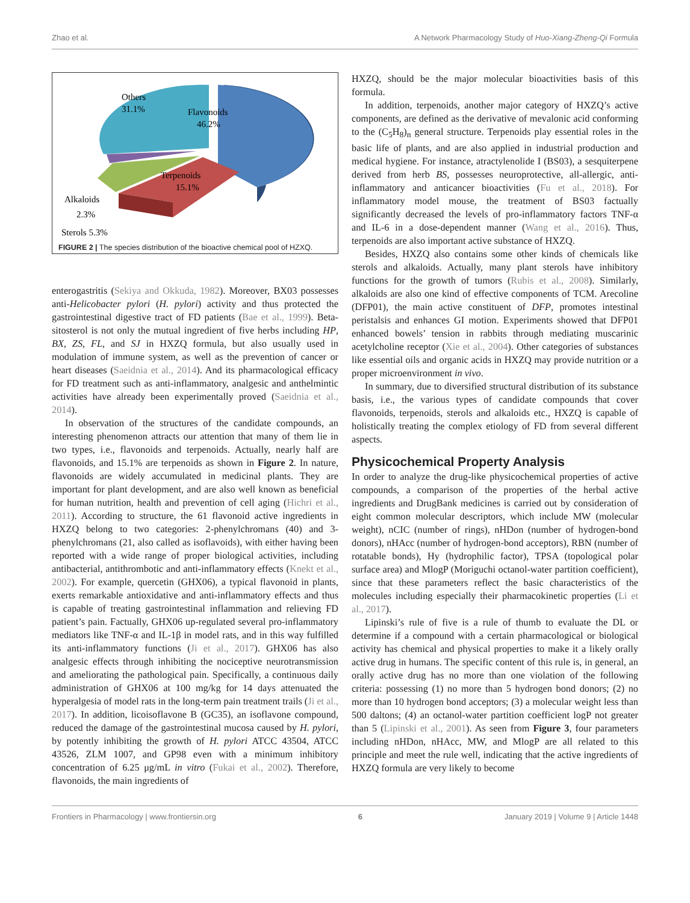Zhao et al. A Network Pharmacology Study of Huo-Xiang-Zheng-Qi Formula
Flavonoids
46.2%
Others
31.1%
Terpenoids
15.1%
Alkaloids
2.3%
Sterols 5.3%
FIGURE 2 | The species distribution of the bioactive chemical pool of HZXQ.
enterogastritis (Sekiya and Okkuda, 1982). Moreover, BX03 possesses anti-Helicobacter pylori (H. pylori) activity and thus protected the gastrointestinal digestive tract of FD patients (Bae et al., 1999). Beta-sitosterol is not only the mutual ingredient of five herbs including HP, BX, ZS, FL, and SJ in HXZQ formula, but also usually used in modulation of immune system, as well as the prevention of cancer or heart diseases (Saeidnia et al., 2014). And its pharmacological efficacy for FD treatment such as anti-inflammatory, analgesic and anthelmintic activities have already been experimentally proved (Saeidnia et al., 2014).
In observation of the structures of the candidate compounds, an interesting phenomenon attracts our attention that many of them lie in two types, i.e., flavonoids and terpenoids. Actually, nearly half are flavonoids, and 15.1% are terpenoids as shown in Figure 2. In nature, flavonoids are widely accumulated in medicinal plants. They are important for plant development, and are also well known as beneficial for human nutrition, health and prevention of cell aging (Hichri et al., 2011). According to structure, the 61 flavonoid active ingredients in HXZQ belong to two categories: 2-phenylchromans (40) and 3-phenylchromans (21, also called as isoflavoids), with either having been reported with a wide range of proper biological activities, including antibacterial, antithrombotic and anti-inflammatory effects (Knekt et al., 2002). For example, quercetin (GHX06), a typical flavonoid in plants, exerts remarkable antioxidative and anti-inflammatory effects and thus is capable of treating gastrointestinal inflammation and relieving FD patient’s pain. Factually, GHX06 up-regulated several pro-inflammatory mediators like TNF-α and IL-1β in model rats, and in this way fulfilled its anti-inflammatory functions (Ji et al., 2017). GHX06 has also analgesic effects through inhibiting the nociceptive neurotransmission and ameliorating the pathological pain. Specifically, a continuous daily administration of GHX06 at 100 mg/kg for 14 days attenuated the hyperalgesia of model rats in the long-term pain treatment trails (Ji et al., 2017). In addition, licoisoflavone B (GC35), an isoflavone compound, reduced the damage of the gastrointestinal mucosa caused by H. pylori, by potently inhibiting the growth of H. pylori ATCC 43504, ATCC 43526, ZLM 1007, and GP98 even with a minimum inhibitory concentration of 6.25 μg/mL in vitro (Fukai et al., 2002). Therefore, flavonoids, the main ingredients of
HXZQ, should be the major molecular bioactivities basis of this formula.
In addition, terpenoids, another major category of HXZQ’s active components, are defined as the derivative of mevalonic acid conforming to the (C<sub>5</sub>H<sub>8</sub>)<sub>n</sub> general structure. Terpenoids play essential roles in the basic life of plants, and are also applied in industrial production and medical hygiene. For instance, atractylenolide I (BS03), a sesquiterpene derived from herb BS, possesses neuroprotective, all-allergic, anti-inflammatory and anticancer bioactivities (Fu et al., 2018). For inflammatory model mouse, the treatment of BS03 factually significantly decreased the levels of pro-inflammatory factors TNF-α and IL-6 in a dose-dependent manner (Wang et al., 2016). Thus, terpenoids are also important active substance of HXZQ.
Besides, HXZQ also contains some other kinds of chemicals like sterols and alkaloids. Actually, many plant sterols have inhibitory functions for the growth of tumors (Rubis et al., 2008). Similarly, alkaloids are also one kind of effective components of TCM. Arecoline (DFP01), the main active constituent of DFP, promotes intestinal peristalsis and enhances GI motion. Experiments showed that DFP01 enhanced bowels’ tension in rabbits through mediating muscarinic acetylcholine receptor (Xie et al., 2004). Other categories of substances like essential oils and organic acids in HXZQ may provide nutrition or a proper microenvironment in vivo.
In summary, due to diversified structural distribution of its substance basis, i.e., the various types of candidate compounds that cover flavonoids, terpenoids, sterols and alkaloids etc., HXZQ is capable of holistically treating the complex etiology of FD from several different aspects.
Physicochemical Property Analysis
In order to analyze the drug-like physicochemical properties of active compounds, a comparison of the properties of the herbal active ingredients and DrugBank medicines is carried out by consideration of eight common molecular descriptors, which include MW (molecular weight), nCIC (number of rings), nHDon (number of hydrogen-bond donors), nHAcc (number of hydrogen-bond acceptors), RBN (number of rotatable bonds), Hy (hydrophilic factor), TPSA (topological polar surface area) and MlogP (Moriguchi octanol-water partition coefficient), since that these parameters reflect the basic characteristics of the molecules including especially their pharmacokinetic properties (Li et al., 2017).
Lipinski’s rule of five is a rule of thumb to evaluate the DL or determine if a compound with a certain pharmacological or biological activity has chemical and physical properties to make it a likely orally active drug in humans. The specific content of this rule is, in general, an orally active drug has no more than one violation of the following criteria: possessing (1) no more than 5 hydrogen bond donors; (2) no more than 10 hydrogen bond acceptors; (3) a molecular weight less than 500 daltons; (4) an octanol-water partition coefficient logP not greater than 5 (Lipinski et al., 2001). As seen from Figure 3, four parameters including nHDon, nHAcc, MW, and MlogP are all related to this principle and meet the rule well, indicating that the active ingredients of HXZQ formula are very likely to become
Frontiers in Pharmacology | www.frontiersin.org 6 January 2019 | Volume 9 | Article 1448